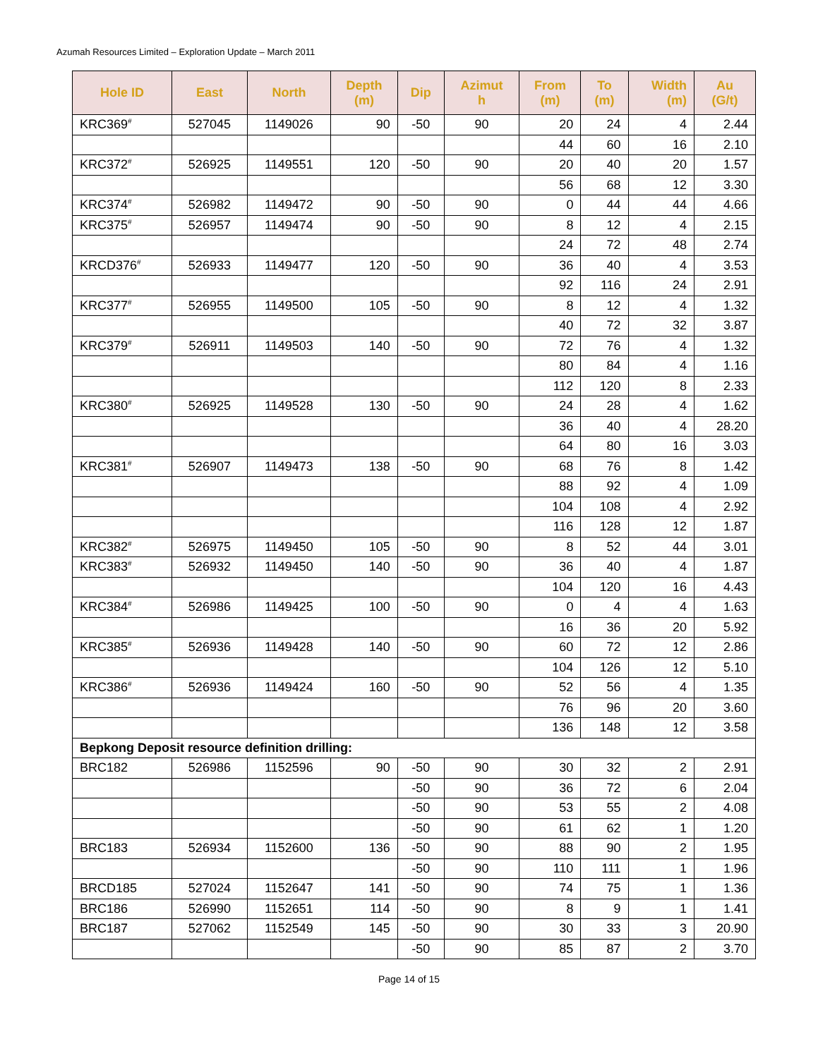Azumah Resources Limited – Exploration Update – March 2011
| Hole ID | East | North | Depth (m) | Dip | Azimut h | From (m) | To (m) | Width (m) | Au (G/t) |
| --- | --- | --- | --- | --- | --- | --- | --- | --- | --- |
| KRC369<sup>#</sup> | 527045 | 1149026 | 90 | -50 | 90 | 20 | 24 | 4 | 2.44 |
| | | | | | | 44 | 60 | 16 | 2.10 |
| KRC372<sup>#</sup> | 526925 | 1149551 | 120 | -50 | 90 | 20 | 40 | 20 | 1.57 |
| | | | | | | 56 | 68 | 12 | 3.30 |
| KRC374<sup>#</sup> | 526982 | 1149472 | 90 | -50 | 90 | 0 | 44 | 44 | 4.66 |
| KRC375<sup>#</sup> | 526957 | 1149474 | 90 | -50 | 90 | 8 | 12 | 4 | 2.15 |
| | | | | | | 24 | 72 | 48 | 2.74 |
| KRCD376<sup>#</sup> | 526933 | 1149477 | 120 | -50 | 90 | 36 | 40 | 4 | 3.53 |
| | | | | | | 92 | 116 | 24 | 2.91 |
| KRC377<sup>#</sup> | 526955 | 1149500 | 105 | -50 | 90 | 8 | 12 | 4 | 1.32 |
| | | | | | | 40 | 72 | 32 | 3.87 |
| KRC379<sup>#</sup> | 526911 | 1149503 | 140 | -50 | 90 | 72 | 76 | 4 | 1.32 |
| | | | | | | 80 | 84 | 4 | 1.16 |
| | | | | | | 112 | 120 | 8 | 2.33 |
| KRC380<sup>#</sup> | 526925 | 1149528 | 130 | -50 | 90 | 24 | 28 | 4 | 1.62 |
| | | | | | | 36 | 40 | 4 | 28.20 |
| | | | | | | 64 | 80 | 16 | 3.03 |
| KRC381<sup>#</sup> | 526907 | 1149473 | 138 | -50 | 90 | 68 | 76 | 8 | 1.42 |
| | | | | | | 88 | 92 | 4 | 1.09 |
| | | | | | | 104 | 108 | 4 | 2.92 |
| | | | | | | 116 | 128 | 12 | 1.87 |
| KRC382<sup>#</sup> | 526975 | 1149450 | 105 | -50 | 90 | 8 | 52 | 44 | 3.01 |
| KRC383<sup>#</sup> | 526932 | 1149450 | 140 | -50 | 90 | 36 | 40 | 4 | 1.87 |
| | | | | | | 104 | 120 | 16 | 4.43 |
| KRC384<sup>#</sup> | 526986 | 1149425 | 100 | -50 | 90 | 0 | 4 | 4 | 1.63 |
| | | | | | | 16 | 36 | 20 | 5.92 |
| KRC385<sup>#</sup> | 526936 | 1149428 | 140 | -50 | 90 | 60 | 72 | 12 | 2.86 |
| | | | | | | 104 | 126 | 12 | 5.10 |
| KRC386<sup>#</sup> | 526936 | 1149424 | 160 | -50 | 90 | 52 | 56 | 4 | 1.35 |
| | | | | | | 76 | 96 | 20 | 3.60 |
| | | | | | | 136 | 148 | 12 | 3.58 |
| Bepkong Deposit resource definition drilling: | | | | | | | | | |
| BRC182 | 526986 | 1152596 | 90 | -50 | 90 | 30 | 32 | 2 | 2.91 |
| | | | | -50 | 90 | 36 | 72 | 6 | 2.04 |
| | | | | -50 | 90 | 53 | 55 | 2 | 4.08 |
| | | | | -50 | 90 | 61 | 62 | 1 | 1.20 |
| BRC183 | 526934 | 1152600 | 136 | -50 | 90 | 88 | 90 | 2 | 1.95 |
| | | | | -50 | 90 | 110 | 111 | 1 | 1.96 |
| BRCD185 | 527024 | 1152647 | 141 | -50 | 90 | 74 | 75 | 1 | 1.36 |
| BRC186 | 526990 | 1152651 | 114 | -50 | 90 | 8 | 9 | 1 | 1.41 |
| BRC187 | 527062 | 1152549 | 145 | -50 | 90 | 30 | 33 | 3 | 20.90 |
| | | | | -50 | 90 | 85 | 87 | 2 | 3.70 |
Page 14 of 15